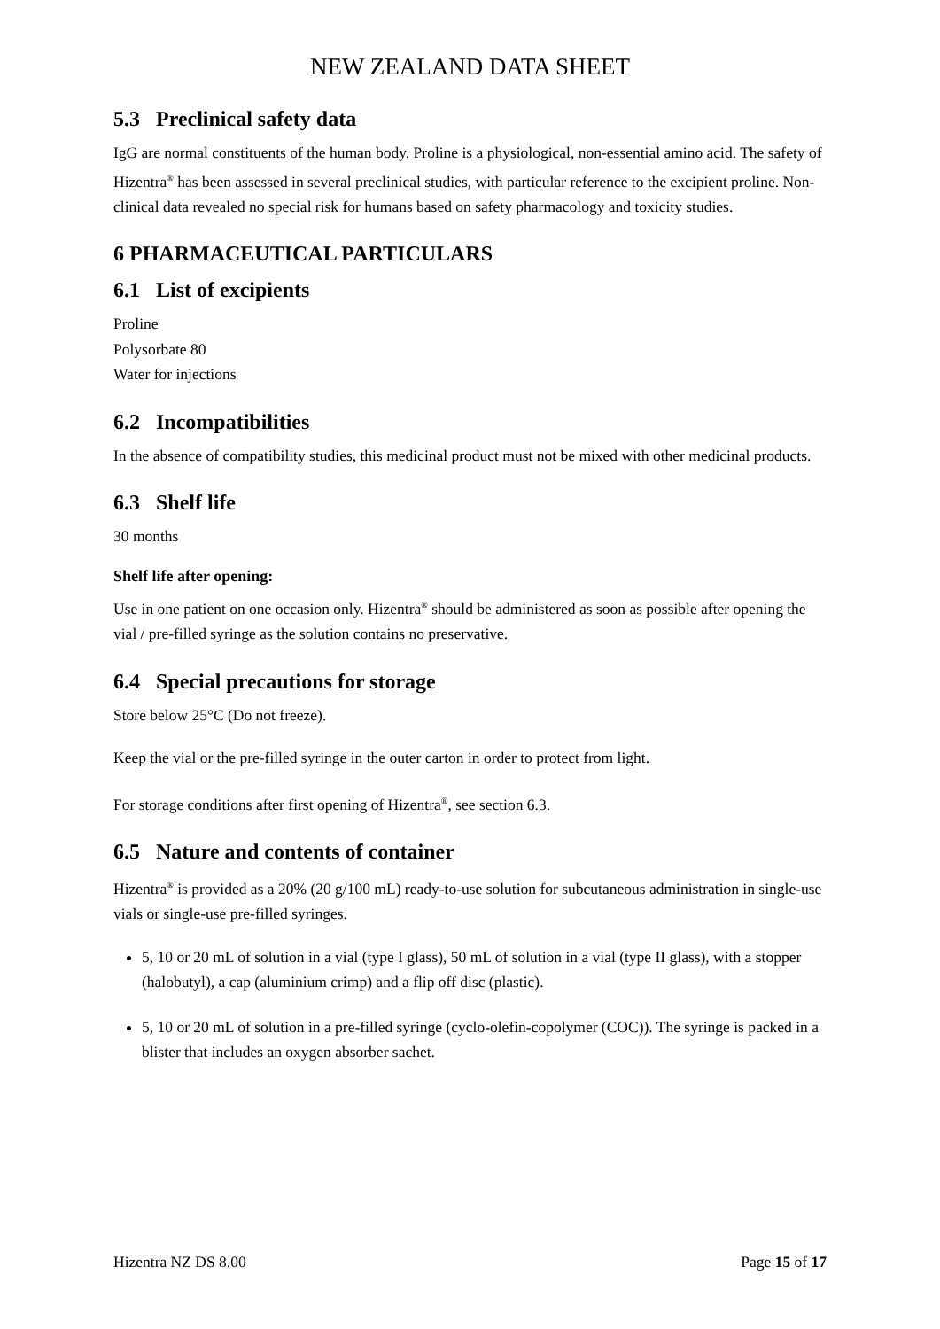NEW ZEALAND DATA SHEET
5.3 Preclinical safety data
IgG are normal constituents of the human body. Proline is a physiological, non-essential amino acid. The safety of Hizentra<sup>®</sup> has been assessed in several preclinical studies, with particular reference to the excipient proline. Non-clinical data revealed no special risk for humans based on safety pharmacology and toxicity studies.
6 PHARMACEUTICAL PARTICULARS
6.1 List of excipients
Proline
Polysorbate 80
Water for injections
6.2 Incompatibilities
In the absence of compatibility studies, this medicinal product must not be mixed with other medicinal products.
6.3 Shelf life
30 months
Shelf life after opening:
Use in one patient on one occasion only. Hizentra<sup>®</sup> should be administered as soon as possible after opening the vial / pre-filled syringe as the solution contains no preservative.
6.4 Special precautions for storage
Store below 25°C (Do not freeze).
Keep the vial or the pre-filled syringe in the outer carton in order to protect from light.
For storage conditions after first opening of Hizentra<sup>®</sup>, see section 6.3.
6.5 Nature and contents of container
Hizentra<sup>®</sup> is provided as a 20% (20 g/100 mL) ready-to-use solution for subcutaneous administration in single-use vials or single-use pre-filled syringes.
5, 10 or 20 mL of solution in a vial (type I glass), 50 mL of solution in a vial (type II glass), with a stopper (halobutyl), a cap (aluminium crimp) and a flip off disc (plastic).
5, 10 or 20 mL of solution in a pre-filled syringe (cyclo-olefin-copolymer (COC)). The syringe is packed in a blister that includes an oxygen absorber sachet.
Hizentra NZ DS 8.00 Page 15 of 17